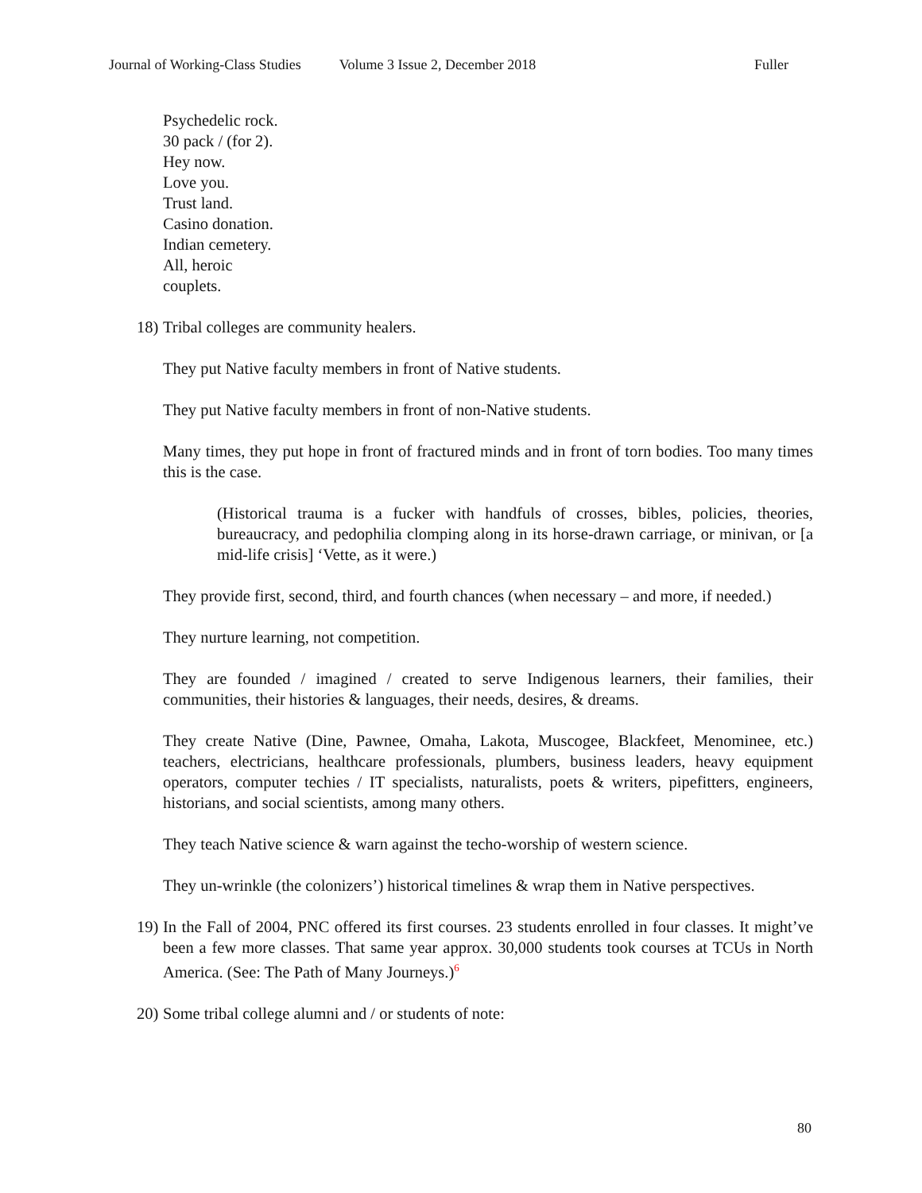Journal of Working-Class Studies Volume 3 Issue 2, December 2018 Fuller
Psychedelic rock.
30 pack / (for 2).
Hey now.
Love you.
Trust land.
Casino donation.
Indian cemetery.
All, heroic
couplets.
18) Tribal colleges are community healers.
They put Native faculty members in front of Native students.
They put Native faculty members in front of non-Native students.
Many times, they put hope in front of fractured minds and in front of torn bodies. Too many times this is the case.
(Historical trauma is a fucker with handfuls of crosses, bibles, policies, theories, bureaucracy, and pedophilia clomping along in its horse-drawn carriage, or minivan, or [a mid-life crisis] ‘Vette, as it were.)
They provide first, second, third, and fourth chances (when necessary – and more, if needed.)
They nurture learning, not competition.
They are founded / imagined / created to serve Indigenous learners, their families, their communities, their histories & languages, their needs, desires, & dreams.
They create Native (Dine, Pawnee, Omaha, Lakota, Muscogee, Blackfeet, Menominee, etc.) teachers, electricians, healthcare professionals, plumbers, business leaders, heavy equipment operators, computer techies / IT specialists, naturalists, poets & writers, pipefitters, engineers, historians, and social scientists, among many others.
They teach Native science & warn against the techo-worship of western science.
They un-wrinkle (the colonizers’) historical timelines & wrap them in Native perspectives.
19) In the Fall of 2004, PNC offered its first courses. 23 students enrolled in four classes. It might’ve been a few more classes. That same year approx. 30,000 students took courses at TCUs in North America. (See: The Path of Many Journeys.)<sup>6</sup>
20) Some tribal college alumni and / or students of note:
80